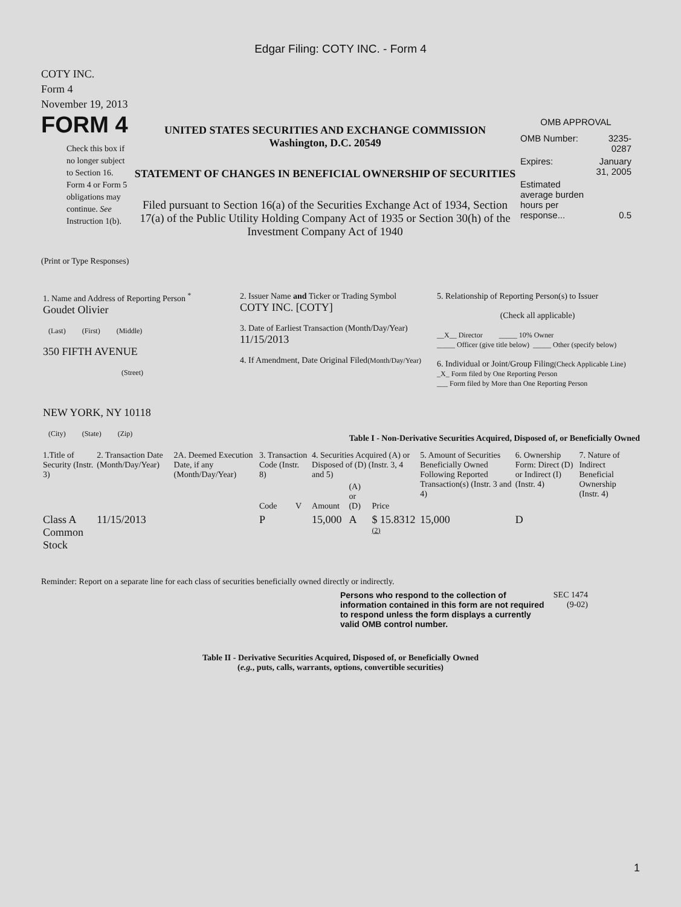Edgar Filing: COTY INC. - Form 4
COTY INC.
Form 4
November 19, 2013
FORM 4
Check this box if no longer subject to Section 16. Form 4 or Form 5 obligations may continue. See Instruction 1(b).
UNITED STATES SECURITIES AND EXCHANGE COMMISSION
Washington, D.C. 20549
STATEMENT OF CHANGES IN BENEFICIAL OWNERSHIP OF SECURITIES
Filed pursuant to Section 16(a) of the Securities Exchange Act of 1934, Section 17(a) of the Public Utility Holding Company Act of 1935 or Section 30(h) of the Investment Company Act of 1940
OMB APPROVAL
| OMB Number: | 3235-0287 |
| Expires: | January 31, 2005 |
| Estimated average burden hours per response... | 0.5 |
(Print or Type Responses)
| 1. Name and Address of Reporting Person <sup>*</sup> Goudet Olivier (Last) (First) (Middle) 350 FIFTH AVENUE (Street) NEW YORK, NY 10118 (City) (State) (Zip) | 2. Issuer Name and Ticker or Trading Symbol COTY INC. [COTY] 3. Date of Earliest Transaction (Month/Day/Year) 11/15/2013 4. If Amendment, Date Original Filed (Month/Day/Year) | 5. Relationship of Reporting Person(s) to Issuer (Check all applicable) __X__ Director _____ 10% Owner _____ Officer (give title below) _____ Other (specify below) 6. Individual or Joint/Group Filing (Check Applicable Line) _X_ Form filed by One Reporting Person ___ Form filed by More than One Reporting Person |
Table I - Non-Derivative Securities Acquired, Disposed of, or Beneficially Owned
| 1.Title of Security (Instr. 3) | 2. Transaction Date (Month/Day/Year) | 2A. Deemed Execution Date, if any (Month/Day/Year) | 3. Transaction Code (Instr. 8) | | 4. Securities Acquired (A) or Disposed of (D) (Instr. 3, 4 and 5) | | | 5. Amount of Securities Beneficially Owned Following Reported Transaction(s) (Instr. 3 and 4) | 6. Ownership Form: Direct (D) or Indirect (I) (Instr. 4) | 7. Nature of Indirect Beneficial Ownership (Instr. 4) |
| --- | --- | --- | --- | --- | --- | --- | --- | --- | --- | --- |
| | | | Code | V | Amount | (A) or (D) | Price | | | |
| Class A Common Stock | 11/15/2013 | | P | | 15,000 | A | $ 15.8312 <sup>(2)</sup> | 15,000 | D | |
Reminder: Report on a separate line for each class of securities beneficially owned directly or indirectly.
Persons who respond to the collection of information contained in this form are not required to respond unless the form displays a currently valid OMB control number.
SEC 1474 (9-02)
Table II - Derivative Securities Acquired, Disposed of, or Beneficially Owned
(e.g., puts, calls, warrants, options, convertible securities)
1